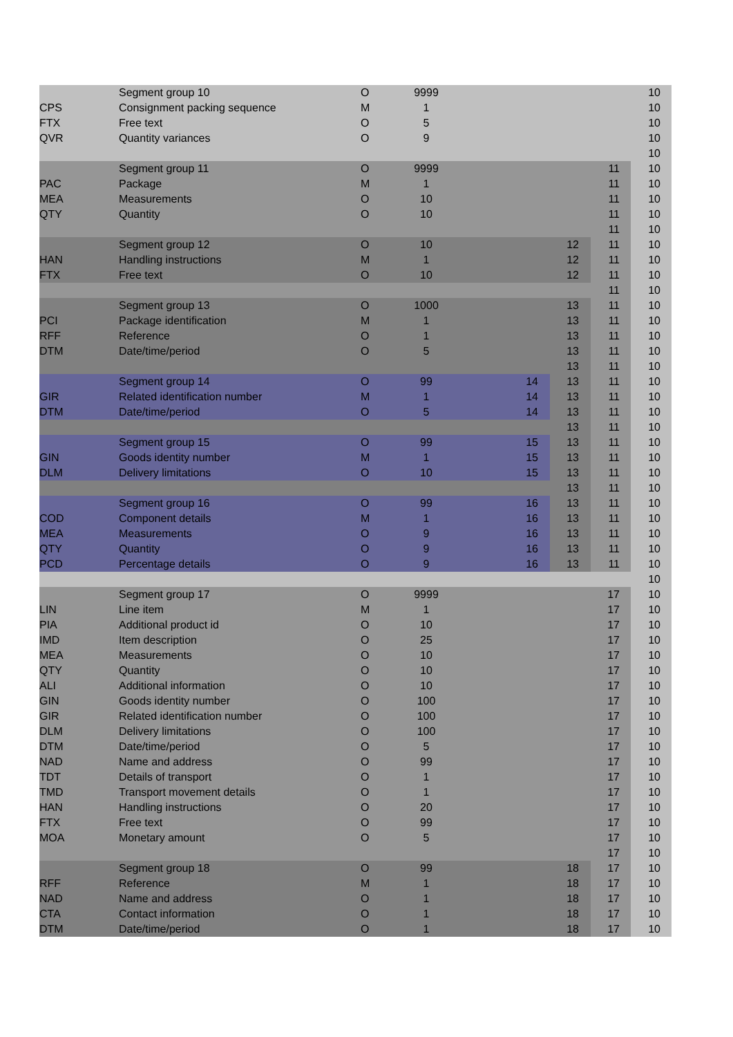| | Segment group 10 | O | 9999 | | | | 10 |
| CPS | Consignment packing sequence | M | 1 | | | | 10 |
| FTX | Free text | O | 5 | | | | 10 |
| QVR | Quantity variances | O | 9 | | | | 10 |
| | | | | | | | 10 |
| | Segment group 11 | O | 9999 | | | 11 | 10 |
| PAC | Package | M | 1 | | | 11 | 10 |
| MEA | Measurements | O | 10 | | | 11 | 10 |
| QTY | Quantity | O | 10 | | | 11 | 10 |
| | | | | | | 11 | 10 |
| | Segment group 12 | O | 10 | | 12 | 11 | 10 |
| HAN | Handling instructions | M | 1 | | 12 | 11 | 10 |
| FTX | Free text | O | 10 | | 12 | 11 | 10 |
| | | | | | | 11 | 10 |
| | Segment group 13 | O | 1000 | | 13 | 11 | 10 |
| PCI | Package identification | M | 1 | | 13 | 11 | 10 |
| RFF | Reference | O | 1 | | 13 | 11 | 10 |
| DTM | Date/time/period | O | 5 | | 13 | 11 | 10 |
| | | | | | 13 | 11 | 10 |
| | Segment group 14 | O | 99 | 14 | 13 | 11 | 10 |
| GIR | Related identification number | M | 1 | 14 | 13 | 11 | 10 |
| DTM | Date/time/period | O | 5 | 14 | 13 | 11 | 10 |
| | | | | | 13 | 11 | 10 |
| | Segment group 15 | O | 99 | 15 | 13 | 11 | 10 |
| GIN | Goods identity number | M | 1 | 15 | 13 | 11 | 10 |
| DLM | Delivery limitations | O | 10 | 15 | 13 | 11 | 10 |
| | | | | | 13 | 11 | 10 |
| | Segment group 16 | O | 99 | 16 | 13 | 11 | 10 |
| COD | Component details | M | 1 | 16 | 13 | 11 | 10 |
| MEA | Measurements | O | 9 | 16 | 13 | 11 | 10 |
| QTY | Quantity | O | 9 | 16 | 13 | 11 | 10 |
| PCD | Percentage details | O | 9 | 16 | 13 | 11 | 10 |
| | | | | | | | 10 |
| | Segment group 17 | O | 9999 | | | 17 | 10 |
| LIN | Line item | M | 1 | | | 17 | 10 |
| PIA | Additional product id | O | 10 | | | 17 | 10 |
| IMD | Item description | O | 25 | | | 17 | 10 |
| MEA | Measurements | O | 10 | | | 17 | 10 |
| QTY | Quantity | O | 10 | | | 17 | 10 |
| ALI | Additional information | O | 10 | | | 17 | 10 |
| GIN | Goods identity number | O | 100 | | | 17 | 10 |
| GIR | Related identification number | O | 100 | | | 17 | 10 |
| DLM | Delivery limitations | O | 100 | | | 17 | 10 |
| DTM | Date/time/period | O | 5 | | | 17 | 10 |
| NAD | Name and address | O | 99 | | | 17 | 10 |
| TDT | Details of transport | O | 1 | | | 17 | 10 |
| TMD | Transport movement details | O | 1 | | | 17 | 10 |
| HAN | Handling instructions | O | 20 | | | 17 | 10 |
| FTX | Free text | O | 99 | | | 17 | 10 |
| MOA | Monetary amount | O | 5 | | | 17 | 10 |
| | | | | | | 17 | 10 |
| | Segment group 18 | O | 99 | | 18 | 17 | 10 |
| RFF | Reference | M | 1 | | 18 | 17 | 10 |
| NAD | Name and address | O | 1 | | 18 | 17 | 10 |
| CTA | Contact information | O | 1 | | 18 | 17 | 10 |
| DTM | Date/time/period | O | 1 | | 18 | 17 | 10 |